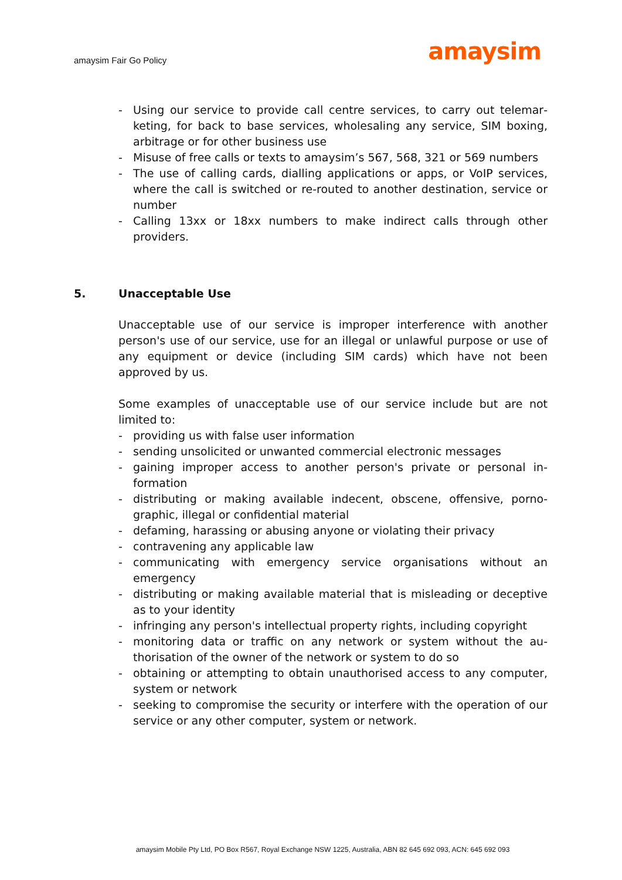amaysim Fair Go Policy
amaysim
- Using our service to provide call centre services, to carry out telemar­keting, for back to base services, wholesaling any service, SIM boxing, arbitrage or for other business use
- Misuse of free calls or texts to amaysim’s 567, 568, 321 or 569 num­bers
- The use of calling cards, dialling applications or apps, or VoIP services, where the call is switched or re-routed to another destination, service or number
- Calling 13xx or 18xx numbers to make indirect calls through other providers.
5. Unacceptable Use
Unacceptable use of our service is improper interference with another person's use of our service, use for an illegal or unlawful purpose or use of any equipment or device (including SIM cards) which have not been approved by us.
Some examples of unacceptable use of our service include but are not limited to:
- providing us with false user information
- sending unsolicited or unwanted commercial electronic messages
- gaining improper access to another person's private or personal in­formation
- distributing or making available indecent, obscene, offensive, porno­graphic, illegal or confidential material
- defaming, harassing or abusing anyone or violating their privacy
- contravening any applicable law
- communicating with emergency service organisations without an emergency
- distributing or making available material that is misleading or decep­tive as to your identity
- infringing any person's intellectual property rights, including copy­right
- monitoring data or traffic on any network or system without the au­thorisation of the owner of the network or system to do so
- obtaining or attempting to obtain unauthorised access to any com­puter, system or network
- seeking to compromise the security or interfere with the operation of our service or any other computer, system or network.
amaysim Mobile Pty Ltd, PO Box R567, Royal Exchange NSW 1225, Australia, ABN 82 645 692 093, ACN: 645 692 093